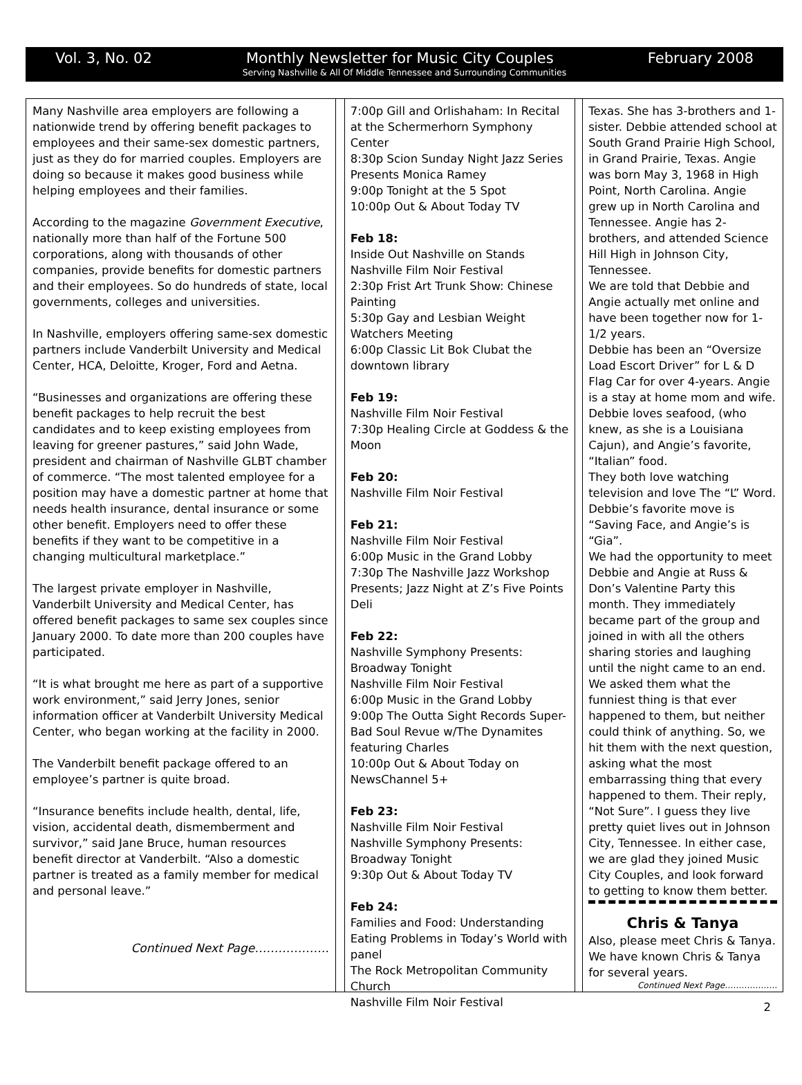Vol. 3, No. 02 Monthly Newsletter for Music City Couples February 2008
Serving Nashville & All Of Middle Tennessee and Surrounding Communities
Many Nashville area employers are following a nationwide trend by offering benefit packages to employees and their same-sex domestic partners, just as they do for married couples. Employers are doing so because it makes good business while helping employees and their families.
According to the magazine Government Executive, nationally more than half of the Fortune 500 corporations, along with thousands of other companies, provide benefits for domestic partners and their employees. So do hundreds of state, local governments, colleges and universities.
In Nashville, employers offering same-sex domestic partners include Vanderbilt University and Medical Center, HCA, Deloitte, Kroger, Ford and Aetna.
“Businesses and organizations are offering these benefit packages to help recruit the best candidates and to keep existing employees from leaving for greener pastures,” said John Wade, president and chairman of Nashville GLBT chamber of commerce. “The most talented employee for a position may have a domestic partner at home that needs health insurance, dental insurance or some other benefit. Employers need to offer these benefits if they want to be competitive in a changing multicultural marketplace.”
The largest private employer in Nashville, Vanderbilt University and Medical Center, has offered benefit packages to same sex couples since January 2000. To date more than 200 couples have participated.
“It is what brought me here as part of a supportive work environment,” said Jerry Jones, senior information officer at Vanderbilt University Medical Center, who began working at the facility in 2000.
The Vanderbilt benefit package offered to an employee’s partner is quite broad.
“Insurance benefits include health, dental, life, vision, accidental death, dismemberment and survivor,” said Jane Bruce, human resources benefit director at Vanderbilt. “Also a domestic partner is treated as a family member for medical and personal leave.”
Continued Next Page……………….
7:00p Gill and Orlishaham: In Recital at the Schermerhorn Symphony Center
8:30p Scion Sunday Night Jazz Series Presents Monica Ramey
9:00p Tonight at the 5 Spot
10:00p Out & About Today TV
Feb 18:
Inside Out Nashville on Stands
Nashville Film Noir Festival
2:30p Frist Art Trunk Show: Chinese Painting
5:30p Gay and Lesbian Weight Watchers Meeting
6:00p Classic Lit Bok Clubat the downtown library
Feb 19:
Nashville Film Noir Festival
7:30p Healing Circle at Goddess & the Moon
Feb 20:
Nashville Film Noir Festival
Feb 21:
Nashville Film Noir Festival
6:00p Music in the Grand Lobby
7:30p The Nashville Jazz Workshop Presents; Jazz Night at Z’s Five Points Deli
Feb 22:
Nashville Symphony Presents: Broadway Tonight
Nashville Film Noir Festival
6:00p Music in the Grand Lobby
9:00p The Outta Sight Records Super-Bad Soul Revue w/The Dynamites featuring Charles
10:00p Out & About Today on NewsChannel 5+
Feb 23:
Nashville Film Noir Festival
Nashville Symphony Presents: Broadway Tonight
9:30p Out & About Today TV
Feb 24:
Families and Food: Understanding Eating Problems in Today’s World with panel
The Rock Metropolitan Community Church
Nashville Film Noir Festival
Texas. She has 3-brothers and 1-sister. Debbie attended school at South Grand Prairie High School, in Grand Prairie, Texas. Angie was born May 3, 1968 in High Point, North Carolina. Angie grew up in North Carolina and Tennessee. Angie has 2-brothers, and attended Science Hill High in Johnson City, Tennessee.
We are told that Debbie and Angie actually met online and have been together now for 1-1/2 years.
Debbie has been an “Oversize Load Escort Driver” for L & D Flag Car for over 4-years. Angie is a stay at home mom and wife. Debbie loves seafood, (who knew, as she is a Louisiana Cajun), and Angie’s favorite, “Italian” food.
They both love watching television and love The “L” Word. Debbie’s favorite move is “Saving Face, and Angie’s is “Gia”.
We had the opportunity to meet Debbie and Angie at Russ & Don’s Valentine Party this month. They immediately became part of the group and joined in with all the others sharing stories and laughing until the night came to an end.
We asked them what the funniest thing is that ever happened to them, but neither could think of anything. So, we hit them with the next question, asking what the most embarrassing thing that every happened to them. Their reply, “Not Sure”. I guess they live pretty quiet lives out in Johnson City, Tennessee. In either case, we are glad they joined Music City Couples, and look forward to getting to know them better.
Chris & Tanya
Also, please meet Chris & Tanya. We have known Chris & Tanya for several years.
Continued Next Page……………….
2